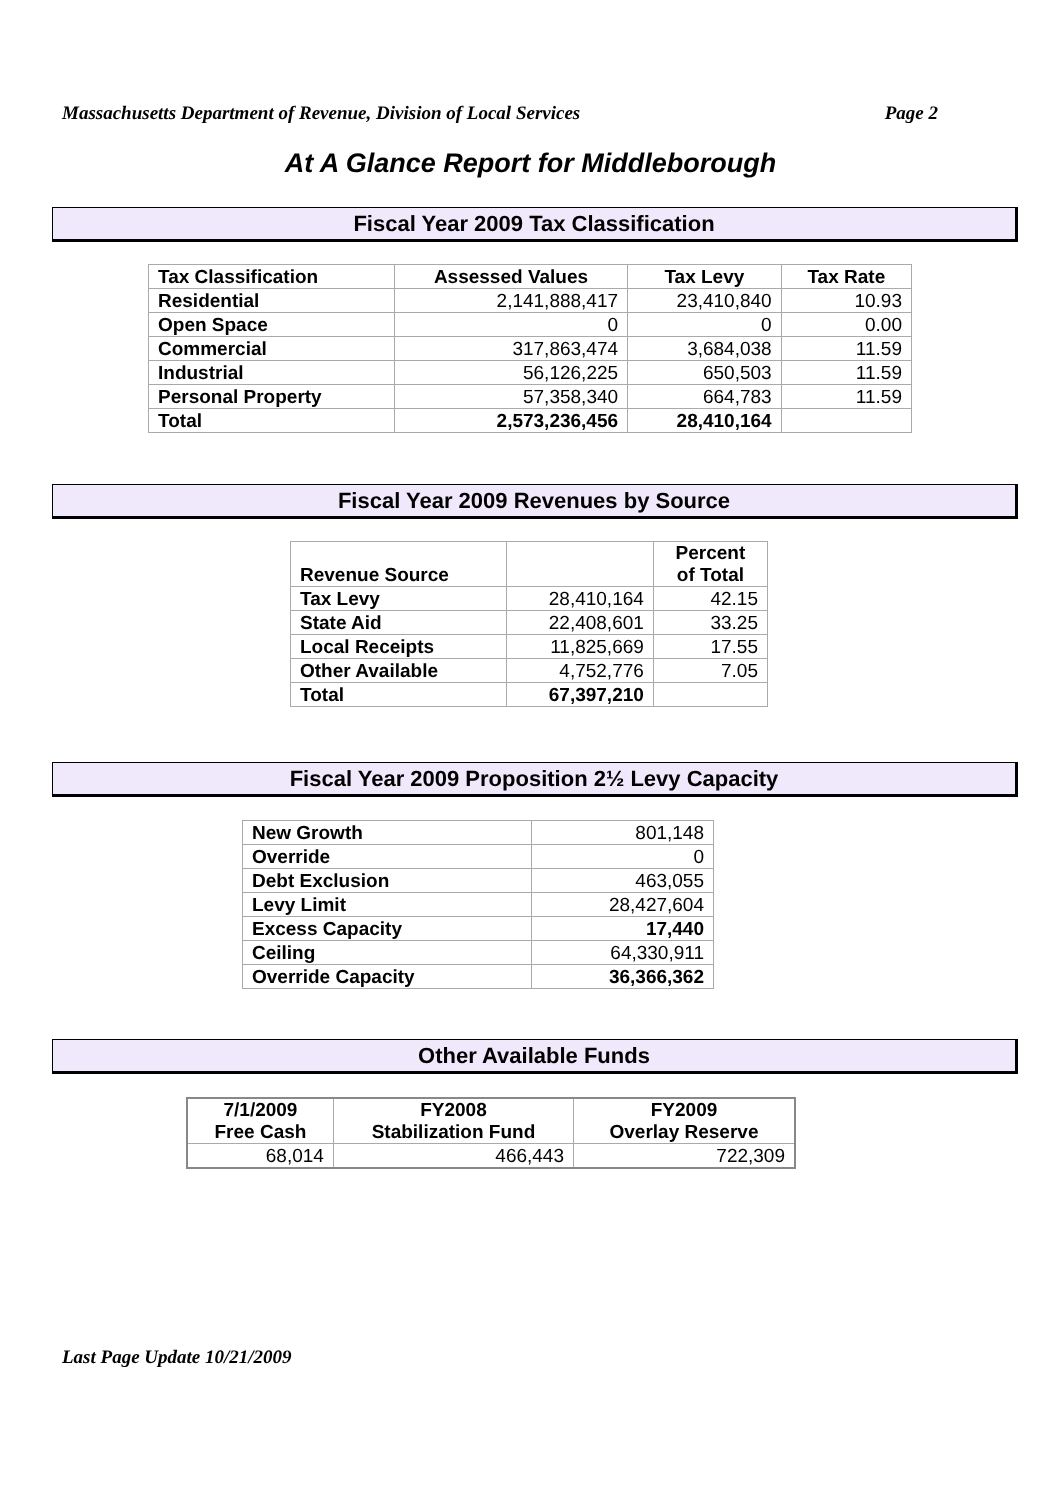Massachusetts Department of Revenue, Division of Local Services Page 2
At A Glance Report for Middleborough
Fiscal Year 2009 Tax Classification
| Tax Classification | Assessed Values | Tax Levy | Tax Rate |
| --- | --- | --- | --- |
| Residential | 2,141,888,417 | 23,410,840 | 10.93 |
| Open Space | 0 | 0 | 0.00 |
| Commercial | 317,863,474 | 3,684,038 | 11.59 |
| Industrial | 56,126,225 | 650,503 | 11.59 |
| Personal Property | 57,358,340 | 664,783 | 11.59 |
| Total | 2,573,236,456 | 28,410,164 | |
Fiscal Year 2009 Revenues by Source
| Revenue Source | | Percent of Total |
| --- | --- | --- |
| Tax Levy | 28,410,164 | 42.15 |
| State Aid | 22,408,601 | 33.25 |
| Local Receipts | 11,825,669 | 17.55 |
| Other Available | 4,752,776 | 7.05 |
| Total | 67,397,210 | |
Fiscal Year 2009 Proposition 2½ Levy Capacity
| New Growth | 801,148 |
| Override | 0 |
| Debt Exclusion | 463,055 |
| Levy Limit | 28,427,604 |
| Excess Capacity | 17,440 |
| Ceiling | 64,330,911 |
| Override Capacity | 36,366,362 |
Other Available Funds
| 7/1/2009 Free Cash | FY2008 Stabilization Fund | FY2009 Overlay Reserve |
| --- | --- | --- |
| 68,014 | 466,443 | 722,309 |
Last Page Update 10/21/2009